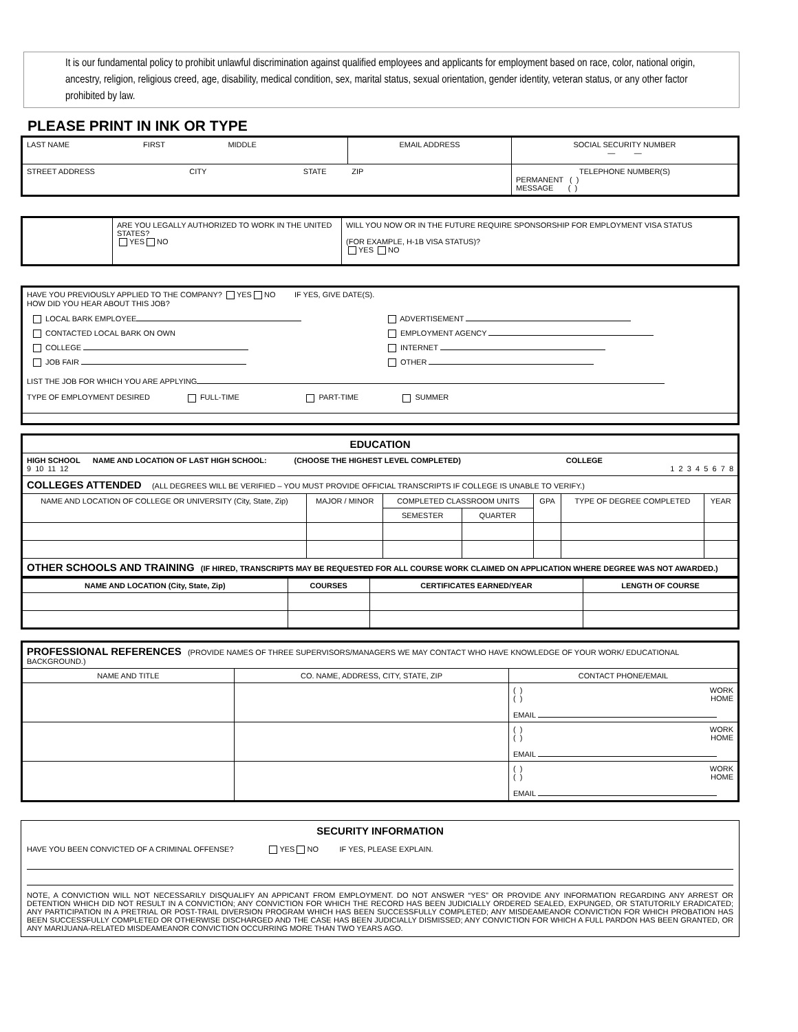It is our fundamental policy to prohibit unlawful discrimination against qualified employees and applicants for employment based on race, color, national origin, ancestry, religion, religious creed, age, disability, medical condition, sex, marital status, sexual orientation, gender identity, veteran status, or any other factor prohibited by law.
PLEASE PRINT IN INK OR TYPE
| LAST NAME FIRST MIDDLE | EMAIL ADDRESS | SOCIAL SECURITY NUMBER — — |
| STREET ADDRESS CITY STATE ZIP | | TELEPHONE NUMBER(S) PERMANENT ( ) MESSAGE ( ) |
| | ARE YOU LEGALLY AUTHORIZED TO WORK IN THE UNITED STATES? YES NO | WILL YOU NOW OR IN THE FUTURE REQUIRE SPONSORSHIP FOR EMPLOYMENT VISA STATUS (FOR EXAMPLE, H-1B VISA STATUS)? YES NO |
| HAVE YOU PREVIOUSLY APPLIED TO THE COMPANY? YES NO IF YES, GIVE DATE(S). HOW DID YOU HEAR ABOUT THIS JOB? / LOCAL BARK EMPLOYEE / ADVERTISEMENT / / CONTACTED LOCAL BARK ON OWN / EMPLOYMENT AGENCY / / COLLEGE / INTERNET / / JOB FAIR / OTHER / LIST THE JOB FOR WHICH YOU ARE APPLYING TYPE OF EMPLOYMENT DESIRED FULL-TIME PART-TIME SUMMER |
| EDUCATION | | | | | | |
| HIGH SCHOOL NAME AND LOCATION OF LAST HIGH SCHOOL: (CHOOSE THE HIGHEST LEVEL COMPLETED) COLLEGE 9 10 11 12 1 2 3 4 5 6 7 8 | | | | | | |
| COLLEGES ATTENDED (ALL DEGREES WILL BE VERIFIED – YOU MUST PROVIDE OFFICIAL TRANSCRIPTS IF COLLEGE IS UNABLE TO VERIFY.) | | | | | | |
| NAME AND LOCATION OF COLLEGE OR UNIVERSITY (City, State, Zip) | MAJOR / MINOR | COMPLETED CLASSROOM UNITS | | GPA | TYPE OF DEGREE COMPLETED | YEAR |
| | | SEMESTER | QUARTER | | | |
| OTHER SCHOOLS AND TRAINING (IF HIRED, TRANSCRIPTS MAY BE REQUESTED FOR ALL COURSE WORK CLAIMED ON APPLICATION WHERE DEGREE WAS NOT AWARDED.) | | | | | | |
| NAME AND LOCATION (City, State, Zip) | COURSES | CERTIFICATES EARNED/YEAR | LENGTH OF COURSE |
| --- | --- | --- | --- |
| PROFESSIONAL REFERENCES (PROVIDE NAMES OF THREE SUPERVISORS/MANAGERS WE MAY CONTACT WHO HAVE KNOWLEDGE OF YOUR WORK/ EDUCATIONAL BACKGROUND.) | | |
| NAME AND TITLE | CO. NAME, ADDRESS, CITY, STATE, ZIP | CONTACT PHONE/EMAIL |
| | | ( ) WORK ( ) HOME EMAIL |
| | | ( ) WORK ( ) HOME EMAIL |
| | | ( ) WORK ( ) HOME EMAIL |
| SECURITY INFORMATION HAVE YOU BEEN CONVICTED OF A CRIMINAL OFFENSE? YES NO IF YES, PLEASE EXPLAIN. NOTE, A CONVICTION WILL NOT NECESSARILY DISQUALIFY AN APPICANT FROM EMPLOYMENT. DO NOT ANSWER “YES” OR PROVIDE ANY INFORMATION REGARDING ANY ARREST OR DETENTION WHICH DID NOT RESULT IN A CONVICTION; ANY CONVICTION FOR WHICH THE RECORD HAS BEEN JUDICIALLY ORDERED SEALED, EXPUNGED, OR STATUTORILY ERADICATED; ANY PARTICIPATION IN A PRETRIAL OR POST-TRAIL DIVERSION PROGRAM WHICH HAS BEEN SUCCESSFULLY COMPLETED; ANY MISDEAMEANOR CONVICTION FOR WHICH PROBATION HAS BEEN SUCCESSFULLY COMPLETED OR OTHERWISE DISCHARGED AND THE CASE HAS BEEN JUDICIALLY DISMISSED; ANY CONVICTION FOR WHICH A FULL PARDON HAS BEEN GRANTED, OR ANY MARIJUANA-RELATED MISDEAMEANOR CONVICTION OCCURRING MORE THAN TWO YEARS AGO. |